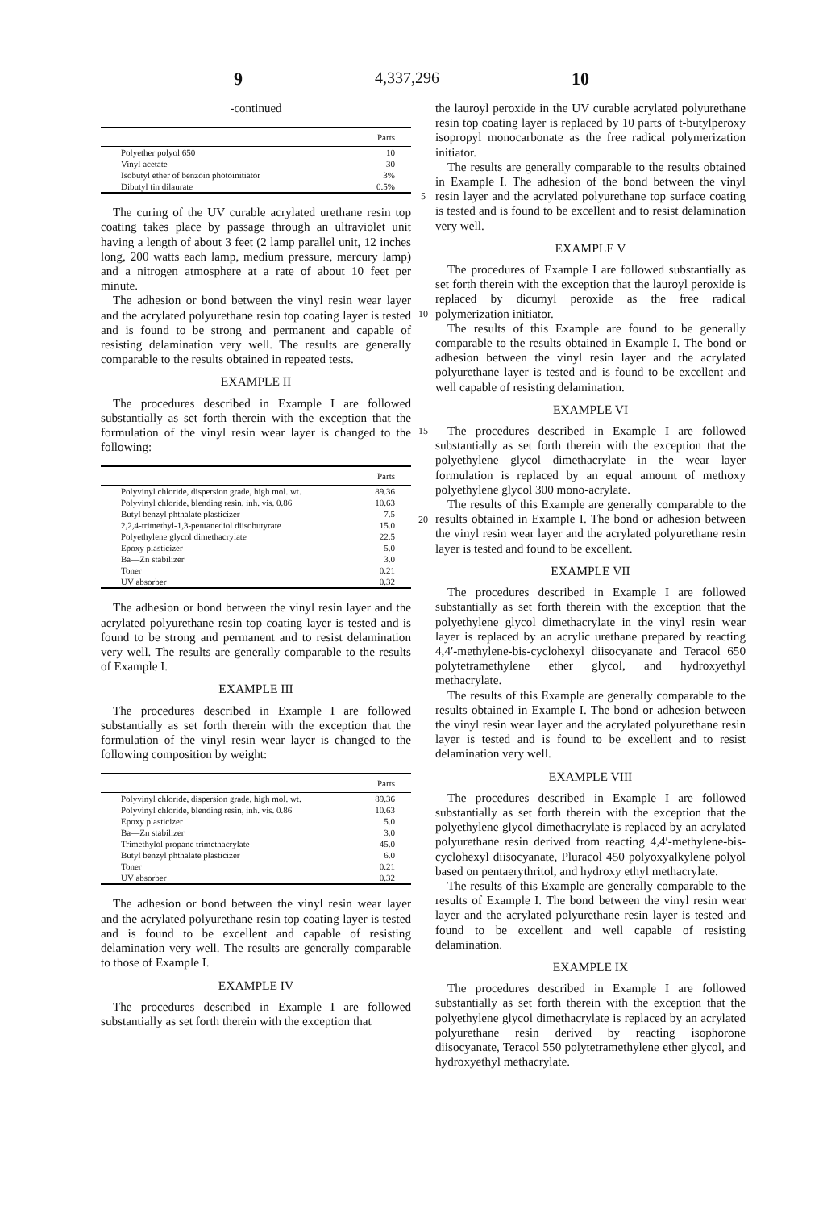9 4,337,296 10
-continued
| | Parts |
| --- | --- |
| Polyether polyol 650 | 10 |
| Vinyl acetate | 30 |
| Isobutyl ether of benzoin photoinitiator | 3% |
| Dibutyl tin dilaurate | 0.5% |
The curing of the UV curable acrylated urethane resin top coating takes place by passage through an ultraviolet unit having a length of about 3 feet (2 lamp parallel unit, 12 inches long, 200 watts each lamp, medium pressure, mercury lamp) and a nitrogen atmosphere at a rate of about 10 feet per minute.
The adhesion or bond between the vinyl resin wear layer and the acrylated polyurethane resin top coating layer is tested and is found to be strong and permanent and capable of resisting delamination very well. The results are generally comparable to the results obtained in repeated tests.
EXAMPLE II
The procedures described in Example I are followed substantially as set forth therein with the exception that the formulation of the vinyl resin wear layer is changed to the following:
| | Parts |
| --- | --- |
| Polyvinyl chloride, dispersion grade, high mol. wt. | 89.36 |
| Polyvinyl chloride, blending resin, inh. vis. 0.86 | 10.63 |
| Butyl benzyl phthalate plasticizer | 7.5 |
| 2,2,4-trimethyl-1,3-pentanediol diisobutyrate | 15.0 |
| Polyethylene glycol dimethacrylate | 22.5 |
| Epoxy plasticizer | 5.0 |
| Ba—Zn stabilizer | 3.0 |
| Toner | 0.21 |
| UV absorber | 0.32 |
The adhesion or bond between the vinyl resin layer and the acrylated polyurethane resin top coating layer is tested and is found to be strong and permanent and to resist delamination very well. The results are generally comparable to the results of Example I.
EXAMPLE III
The procedures described in Example I are followed substantially as set forth therein with the exception that the formulation of the vinyl resin wear layer is changed to the following composition by weight:
| | Parts |
| --- | --- |
| Polyvinyl chloride, dispersion grade, high mol. wt. | 89.36 |
| Polyvinyl chloride, blending resin, inh. vis. 0.86 | 10.63 |
| Epoxy plasticizer | 5.0 |
| Ba—Zn stabilizer | 3.0 |
| Trimethylol propane trimethacrylate | 45.0 |
| Butyl benzyl phthalate plasticizer | 6.0 |
| Toner | 0.21 |
| UV absorber | 0.32 |
The adhesion or bond between the vinyl resin wear layer and the acrylated polyurethane resin top coating layer is tested and is found to be excellent and capable of resisting delamination very well. The results are generally comparable to those of Example I.
EXAMPLE IV
The procedures described in Example I are followed substantially as set forth therein with the exception that
5
10
15
20
the lauroyl peroxide in the UV curable acrylated polyurethane resin top coating layer is replaced by 10 parts of t-butylperoxy isopropyl monocarbonate as the free radical polymerization initiator.
The results are generally comparable to the results obtained in Example I. The adhesion of the bond between the vinyl resin layer and the acrylated polyurethane top surface coating is tested and is found to be excellent and to resist delamination very well.
EXAMPLE V
The procedures of Example I are followed substantially as set forth therein with the exception that the lauroyl peroxide is replaced by dicumyl peroxide as the free radical polymerization initiator.
The results of this Example are found to be generally comparable to the results obtained in Example I. The bond or adhesion between the vinyl resin layer and the acrylated polyurethane layer is tested and is found to be excellent and well capable of resisting delamination.
EXAMPLE VI
The procedures described in Example I are followed substantially as set forth therein with the exception that the polyethylene glycol dimethacrylate in the wear layer formulation is replaced by an equal amount of methoxy polyethylene glycol 300 mono-acrylate.
The results of this Example are generally comparable to the results obtained in Example I. The bond or adhesion between the vinyl resin wear layer and the acrylated polyurethane resin layer is tested and found to be excellent.
EXAMPLE VII
The procedures described in Example I are followed substantially as set forth therein with the exception that the polyethylene glycol dimethacrylate in the vinyl resin wear layer is replaced by an acrylic urethane prepared by reacting 4,4′-methylene-bis-cyclohexyl diisocyanate and Teracol 650 polytetramethylene ether glycol, and hydroxyethyl methacrylate.
The results of this Example are generally comparable to the results obtained in Example I. The bond or adhesion between the vinyl resin wear layer and the acrylated polyurethane resin layer is tested and is found to be excellent and to resist delamination very well.
EXAMPLE VIII
The procedures described in Example I are followed substantially as set forth therein with the exception that the polyethylene glycol dimethacrylate is replaced by an acrylated polyurethane resin derived from reacting 4,4′-methylene-bis-cyclohexyl diisocyanate, Pluracol 450 polyoxyalkylene polyol based on pentaerythritol, and hydroxy ethyl methacrylate.
The results of this Example are generally comparable to the results of Example I. The bond between the vinyl resin wear layer and the acrylated polyurethane resin layer is tested and found to be excellent and well capable of resisting delamination.
EXAMPLE IX
The procedures described in Example I are followed substantially as set forth therein with the exception that the polyethylene glycol dimethacrylate is replaced by an acrylated polyurethane resin derived by reacting isophorone diisocyanate, Teracol 550 polytetramethylene ether glycol, and hydroxyethyl methacrylate.